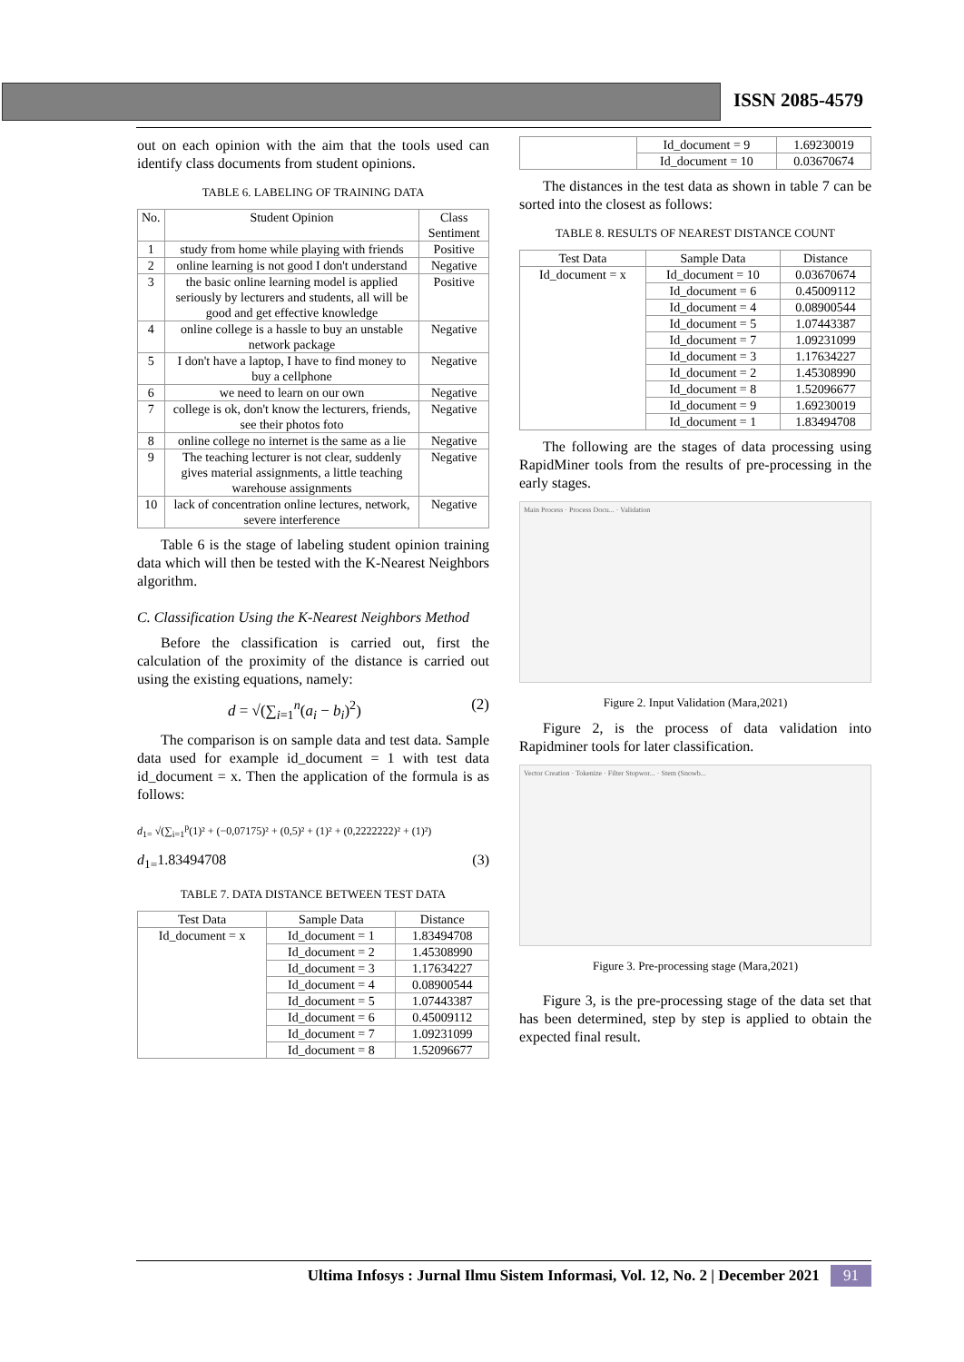ISSN 2085-4579
out on each opinion with the aim that the tools used can identify class documents from student opinions.
TABLE 6. LABELING OF TRAINING DATA
| No. | Student Opinion | Class Sentiment |
| --- | --- | --- |
| 1 | study from home while playing with friends | Positive |
| 2 | online learning is not good I don't understand | Negative |
| 3 | the basic online learning model is applied seriously by lecturers and students, all will be good and get effective knowledge | Positive |
| 4 | online college is a hassle to buy an unstable network package | Negative |
| 5 | I don't have a laptop, I have to find money to buy a cellphone | Negative |
| 6 | we need to learn on our own | Negative |
| 7 | college is ok, don't know the lecturers, friends, see their photos foto | Negative |
| 8 | online college no internet is the same as a lie | Negative |
| 9 | The teaching lecturer is not clear, suddenly gives material assignments, a little teaching warehouse assignments | Negative |
| 10 | lack of concentration online lectures, network, severe interference | Negative |
Table 6 is the stage of labeling student opinion training data which will then be tested with the K-Nearest Neighbors algorithm.
C. Classification Using the K-Nearest Neighbors Method
Before the classification is carried out, first the calculation of the proximity of the distance is carried out using the existing equations, namely:
d = √(∑<sub>i=1</sub><sup>n</sup>(a<sub>i</sub> − b<sub>i</sub>)<sup>2</sup>) (2)
The comparison is on sample data and test data. Sample data used for example id_document = 1 with test data id_document = x. Then the application of the formula is as follows:
d<sub>1=</sub> √(∑<sub>i=1</sub><sup>p</sup>(1)² + (−0,07175)² + (0,5)² + (1)² + (0,2222222)² + (1)²)
d<sub>1=</sub>1.83494708 (3)
TABLE 7. DATA DISTANCE BETWEEN TEST DATA
| Test Data | Sample Data | Distance |
| --- | --- | --- |
| Id_document = x | Id_document = 1 | 1.83494708 |
| | Id_document = 2 | 1.45308990 |
| | Id_document = 3 | 1.17634227 |
| | Id_document = 4 | 0.08900544 |
| | Id_document = 5 | 1.07443387 |
| | Id_document = 6 | 0.45009112 |
| | Id_document = 7 | 1.09231099 |
| | Id_document = 8 | 1.52096677 |
| | Id_document = 9 | 1.69230019 |
| | Id_document = 10 | 0.03670674 |
The distances in the test data as shown in table 7 can be sorted into the closest as follows:
TABLE 8. RESULTS OF NEAREST DISTANCE COUNT
| Test Data | Sample Data | Distance |
| --- | --- | --- |
| Id_document = x | Id_document = 10 | 0.03670674 |
| | Id_document = 6 | 0.45009112 |
| | Id_document = 4 | 0.08900544 |
| | Id_document = 5 | 1.07443387 |
| | Id_document = 7 | 1.09231099 |
| | Id_document = 3 | 1.17634227 |
| | Id_document = 2 | 1.45308990 |
| | Id_document = 8 | 1.52096677 |
| | Id_document = 9 | 1.69230019 |
| | Id_document = 1 | 1.83494708 |
The following are the stages of data processing using RapidMiner tools from the results of pre-processing in the early stages.
Main Process · Process Docu... · Validation
Figure 2. Input Validation (Mara,2021)
Figure 2, is the process of data validation into Rapidminer tools for later classification.
Vector Creation · Tokenize · Filter Stopwor... · Stem (Snowb...
Figure 3. Pre-processing stage (Mara,2021)
Figure 3, is the pre-processing stage of the data set that has been determined, step by step is applied to obtain the expected final result.
Ultima Infosys : Jurnal Ilmu Sistem Informasi, Vol. 12, No. 2 | December 2021 91